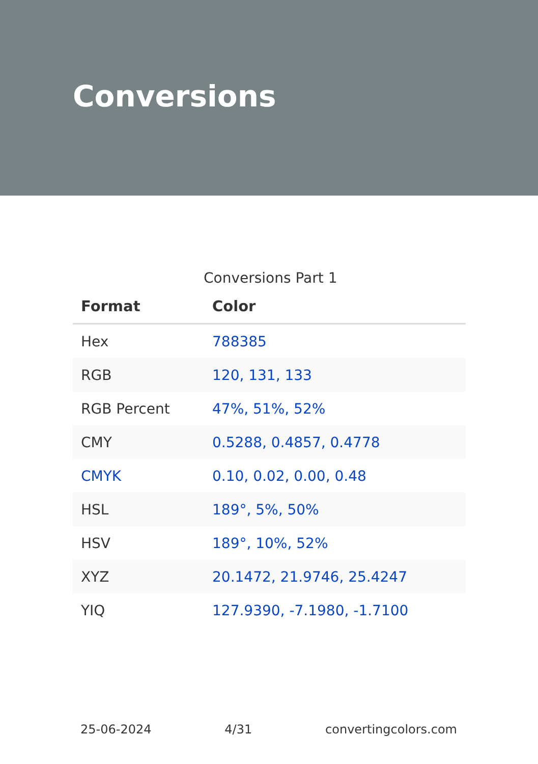Conversions
Conversions Part 1
| Format | Color |
| --- | --- |
| Hex | 788385 |
| RGB | 120, 131, 133 |
| RGB Percent | 47%, 51%, 52% |
| CMY | 0.5288, 0.4857, 0.4778 |
| CMYK | 0.10, 0.02, 0.00, 0.48 |
| HSL | 189°, 5%, 50% |
| HSV | 189°, 10%, 52% |
| XYZ | 20.1472, 21.9746, 25.4247 |
| YIQ | 127.9390, -7.1980, -1.7100 |
25-06-2024 4/31 convertingcolors.com